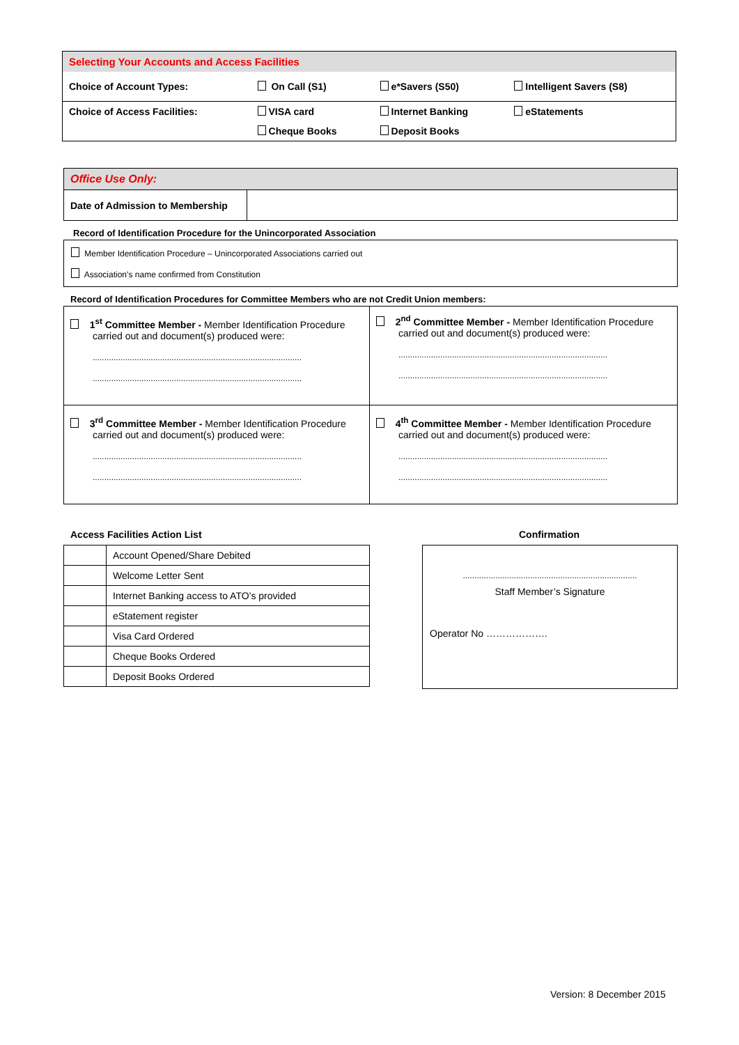| Selecting Your Accounts and Access Facilities | | | |
| Choice of Account Types: | On Call (S1) | e*Savers (S50) | Intelligent Savers (S8) |
| Choice of Access Facilities: | VISA card | Internet Banking | eStatements |
| | Cheque Books | Deposit Books | |
| Office Use Only: | |
| Date of Admission to Membership | |
Record of Identification Procedure for the Unincorporated Association
Member Identification Procedure – Unincorporated Associations carried out
Association’s name confirmed from Constitution
Record of Identification Procedures for Committee Members who are not Credit Union members:
| 1<sup>st</sup> Committee Member - Member Identification Procedure carried out and document(s) produced were: .......................................................................................... .......................................................................................... | 2<sup>nd</sup> Committee Member - Member Identification Procedure carried out and document(s) produced were: .......................................................................................... .......................................................................................... |
| 3<sup>rd</sup> Committee Member - Member Identification Procedure carried out and document(s) produced were: .......................................................................................... .......................................................................................... | 4<sup>th</sup> Committee Member - Member Identification Procedure carried out and document(s) produced were: .......................................................................................... .......................................................................................... |
Access Facilities Action List Confirmation
| | Account Opened/Share Debited |
| | Welcome Letter Sent |
| | Internet Banking access to ATO’s provided |
| | eStatement register |
| | Visa Card Ordered |
| | Cheque Books Ordered |
| | Deposit Books Ordered |
...........................................................................
Staff Member’s Signature
Operator No ……………….
Version: 8 December 2015